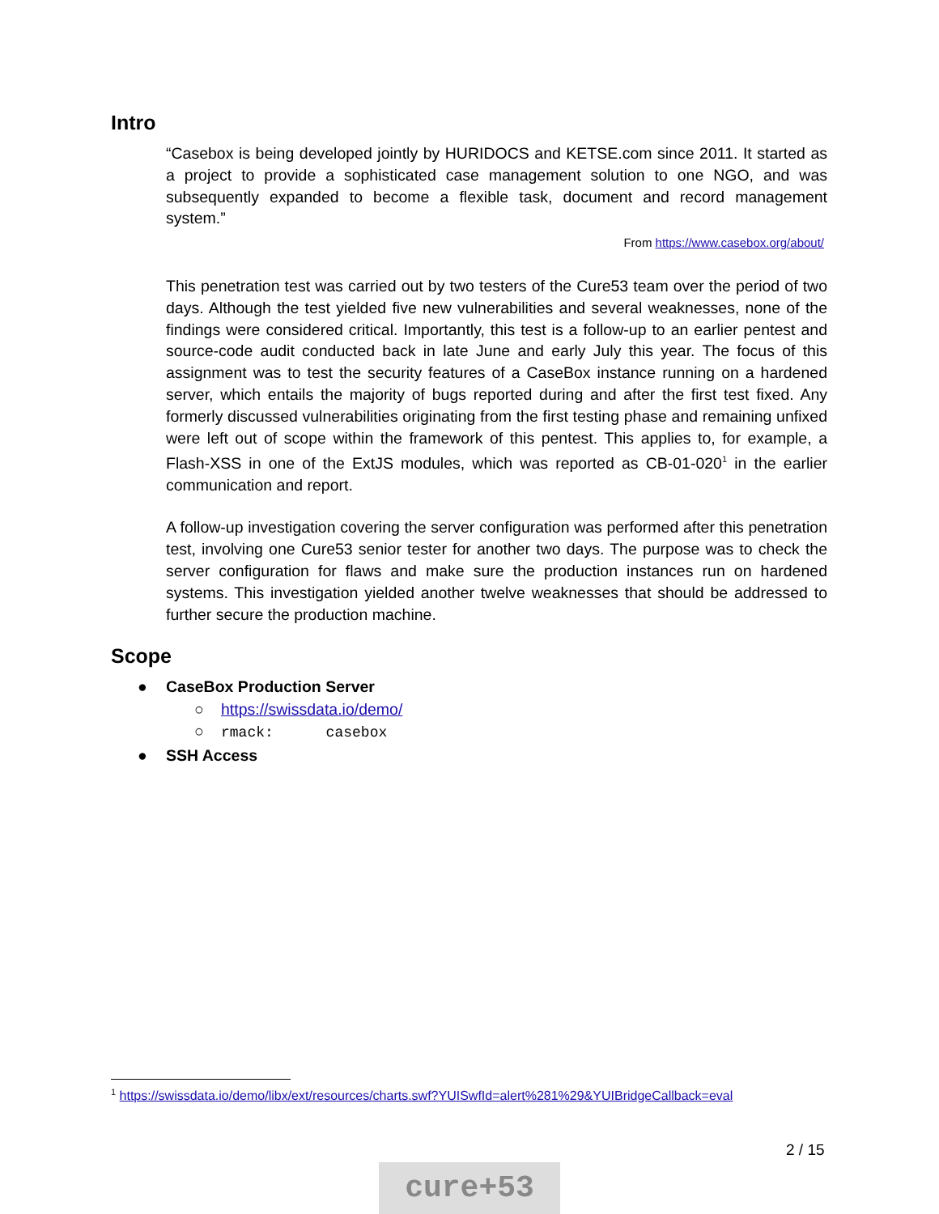Intro
“Casebox is being developed jointly by HURIDOCS and KETSE.com since 2011. It started as a project to provide a sophisticated case management solution to one NGO, and was subsequently expanded to become a flexible task, document and record management system.”
From https://www.casebox.org/about/
This penetration test was carried out by two testers of the Cure53 team over the period of two days. Although the test yielded five new vulnerabilities and several weaknesses, none of the findings were considered critical. Importantly, this test is a follow-up to an earlier pentest and source-code audit conducted back in late June and early July this year. The focus of this assignment was to test the security features of a CaseBox instance running on a hardened server, which entails the majority of bugs reported during and after the first test fixed. Any formerly discussed vulnerabilities originating from the first testing phase and remaining unfixed were left out of scope within the framework of this pentest. This applies to, for example, a Flash-XSS in one of the ExtJS modules, which was reported as CB-01-020<sup>1</sup> in the earlier communication and report.
A follow-up investigation covering the server configuration was performed after this penetration test, involving one Cure53 senior tester for another two days. The purpose was to check the server configuration for flaws and make sure the production instances run on hardened systems. This investigation yielded another twelve weaknesses that should be addressed to further secure the production machine.
Scope
● CaseBox Production Server
○ https://swissdata.io/demo/
○ rmack: casebox
● SSH Access
<sup>1</sup> https://swissdata.io/demo/libx/ext/resources/charts.swf?YUISwfId=alert%281%29&YUIBridgeCallback=eval
2 / 15
cure+53